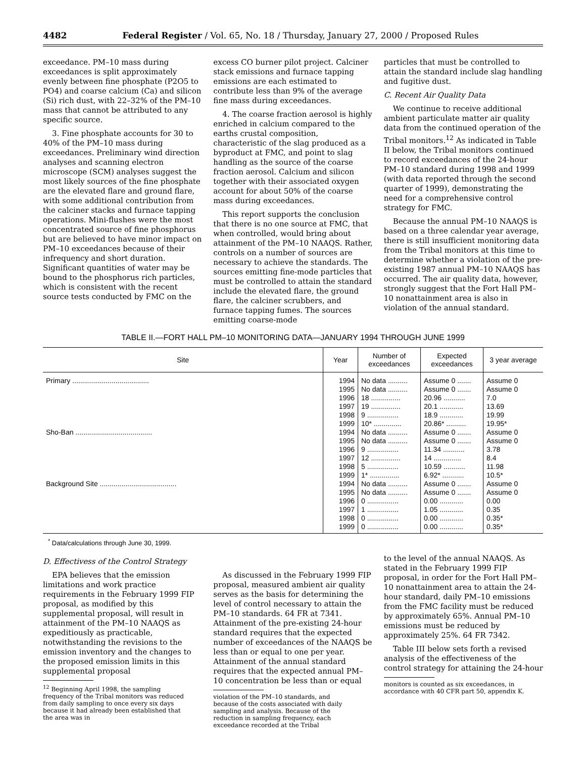4482 Federal Register / Vol. 65, No. 18 / Thursday, January 27, 2000 / Proposed Rules
exceedance. PM–10 mass during exceedances is split approximately evenly between fine phosphate (P2O5 to PO4) and coarse calcium (Ca) and silicon (Si) rich dust, with 22–32% of the PM–10 mass that cannot be attributed to any specific source.
3. Fine phosphate accounts for 30 to 40% of the PM–10 mass during exceedances. Preliminary wind direction analyses and scanning electron microscope (SCM) analyses suggest the most likely sources of the fine phosphate are the elevated flare and ground flare, with some additional contribution from the calciner stacks and furnace tapping operations. Mini-flushes were the most concentrated source of fine phosphorus but are believed to have minor impact on PM–10 exceedances because of their infrequency and short duration. Significant quantities of water may be bound to the phosphorus rich particles, which is consistent with the recent source tests conducted by FMC on the
excess CO burner pilot project. Calciner stack emissions and furnace tapping emissions are each estimated to contribute less than 9% of the average fine mass during exceedances.
4. The coarse fraction aerosol is highly enriched in calcium compared to the earths crustal composition, characteristic of the slag produced as a byproduct at FMC, and point to slag handling as the source of the coarse fraction aerosol. Calcium and silicon together with their associated oxygen account for about 50% of the coarse mass during exceedances.
This report supports the conclusion that there is no one source at FMC, that when controlled, would bring about attainment of the PM–10 NAAQS. Rather, controls on a number of sources are necessary to achieve the standards. The sources emitting fine-mode particles that must be controlled to attain the standard include the elevated flare, the ground flare, the calciner scrubbers, and furnace tapping fumes. The sources emitting coarse-mode
particles that must be controlled to attain the standard include slag handling and fugitive dust.
C. Recent Air Quality Data
We continue to receive additional ambient particulate matter air quality data from the continued operation of the Tribal monitors.<sup>12</sup> As indicated in Table II below, the Tribal monitors continued to record exceedances of the 24-hour PM–10 standard during 1998 and 1999 (with data reported through the second quarter of 1999), demonstrating the need for a comprehensive control strategy for FMC.
Because the annual PM–10 NAAQS is based on a three calendar year average, there is still insufficient monitoring data from the Tribal monitors at this time to determine whether a violation of the pre-existing 1987 annual PM–10 NAAQS has occurred. The air quality data, however, strongly suggest that the Fort Hall PM–10 nonattainment area is also in violation of the annual standard.
TABLE II.—FORT HALL PM–10 MONITORING DATA—JANUARY 1994 THROUGH JUNE 1999
| Site | Year | Number of exceedances | Expected exceedances | 3 year average |
| --- | --- | --- | --- | --- |
| Primary ....................................... | 1994 | No data .......... | Assume 0 ....... | Assume 0 |
| | 1995 | No data .......... | Assume 0 ....... | Assume 0 |
| | 1996 | 18 ............... | 20.96 ........... | 7.0 |
| | 1997 | 19 ............... | 20.1 ............ | 13.69 |
| | 1998 | 9 ................ | 18.9 ............ | 19.99 |
| | 1999 | 10* .............. | 20.86* .......... | 19.95* |
| Sho-Ban ....................................... | 1994 | No data .......... | Assume 0 ....... | Assume 0 |
| | 1995 | No data .......... | Assume 0 ....... | Assume 0 |
| | 1996 | 9 ................ | 11.34 ........... | 3.78 |
| | 1997 | 12 ............... | 14 .............. | 8.4 |
| | 1998 | 5 ................ | 10.59 ........... | 11.98 |
| | 1999 | 1* ............... | 6.92* ........... | 10.5* |
| Background Site ....................................... | 1994 | No data .......... | Assume 0 ....... | Assume 0 |
| | 1995 | No data .......... | Assume 0 ....... | Assume 0 |
| | 1996 | 0 ................ | 0.00 ............ | 0.00 |
| | 1997 | 1 ................ | 1.05 ............ | 0.35 |
| | 1998 | 0 ................ | 0.00 ............ | 0.35* |
| | 1999 | 0 ................ | 0.00 ............ | 0.35* |
<sup>*</sup> Data/calculations through June 30, 1999.
D. Effectivess of the Control Strategy
EPA believes that the emission limitations and work practice requirements in the February 1999 FIP proposal, as modified by this supplemental proposal, will result in attainment of the PM–10 NAAQS as expeditiously as practicable, notwithstanding the revisions to the emission inventory and the changes to the proposed emission limits in this supplemental proposal
<sup>12</sup> Beginning April 1998, the sampling frequency of the Tribal monitors was reduced from daily sampling to once every six days because it had already been established that the area was in
As discussed in the February 1999 FIP proposal, measured ambient air quality serves as the basis for determining the level of control necessary to attain the PM–10 standards. 64 FR at 7341. Attainment of the pre-existing 24-hour standard requires that the expected number of exceedances of the NAAQS be less than or equal to one per year. Attainment of the annual standard requires that the expected annual PM–10 concentration be less than or equal
violation of the PM–10 standards, and because of the costs associated with daily sampling and analysis. Because of the reduction in sampling frequency, each exceedance recorded at the Tribal
to the level of the annual NAAQS. As stated in the February 1999 FIP proposal, in order for the Fort Hall PM–10 nonattainment area to attain the 24-hour standard, daily PM–10 emissions from the FMC facility must be reduced by approximately 65%. Annual PM–10 emissions must be reduced by approximately 25%. 64 FR 7342.
Table III below sets forth a revised analysis of the effectiveness of the control strategy for attaining the 24-hour
monitors is counted as six exceedances, in accordance with 40 CFR part 50, appendix K.